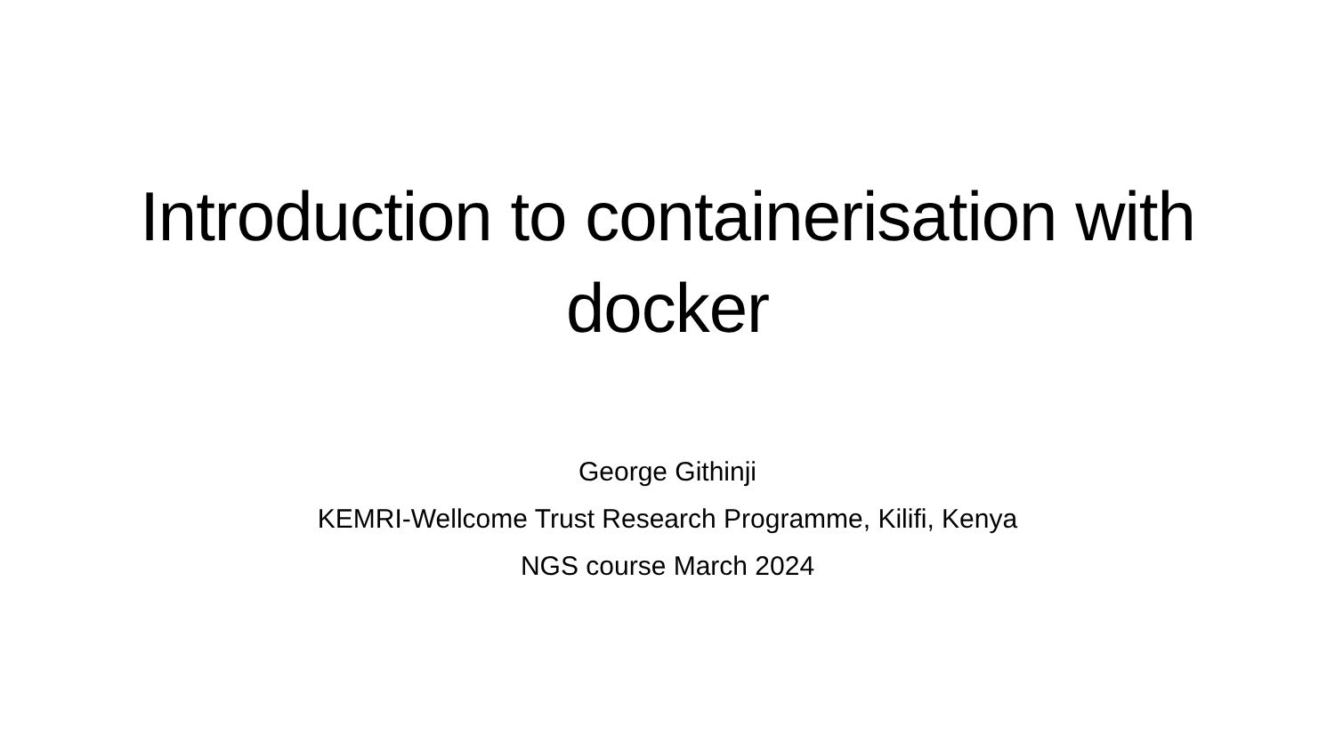Introduction to containerisation with
docker
George Githinji
KEMRI-Wellcome Trust Research Programme, Kilifi, Kenya
NGS course March 2024